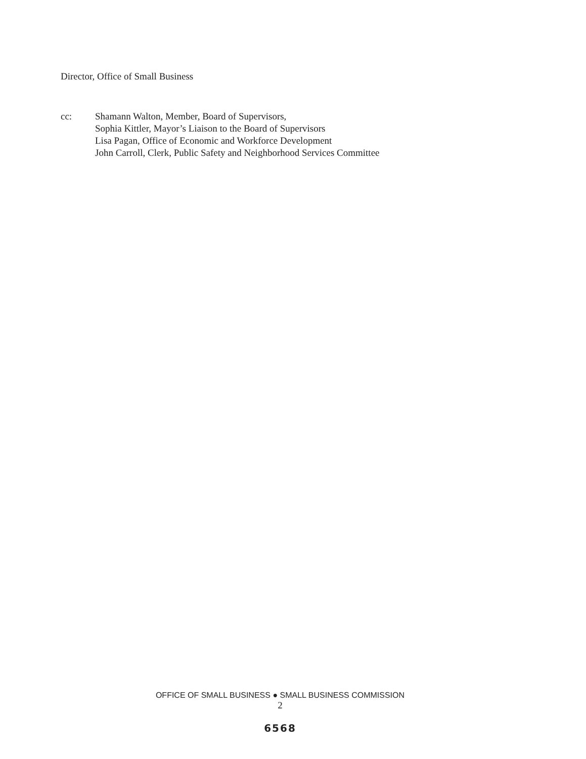Director, Office of Small Business
cc: Shamann Walton, Member, Board of Supervisors,
Sophia Kittler, Mayor’s Liaison to the Board of Supervisors
Lisa Pagan, Office of Economic and Workforce Development
John Carroll, Clerk, Public Safety and Neighborhood Services Committee
OFFICE OF SMALL BUSINESS ● SMALL BUSINESS COMMISSION
2
6568